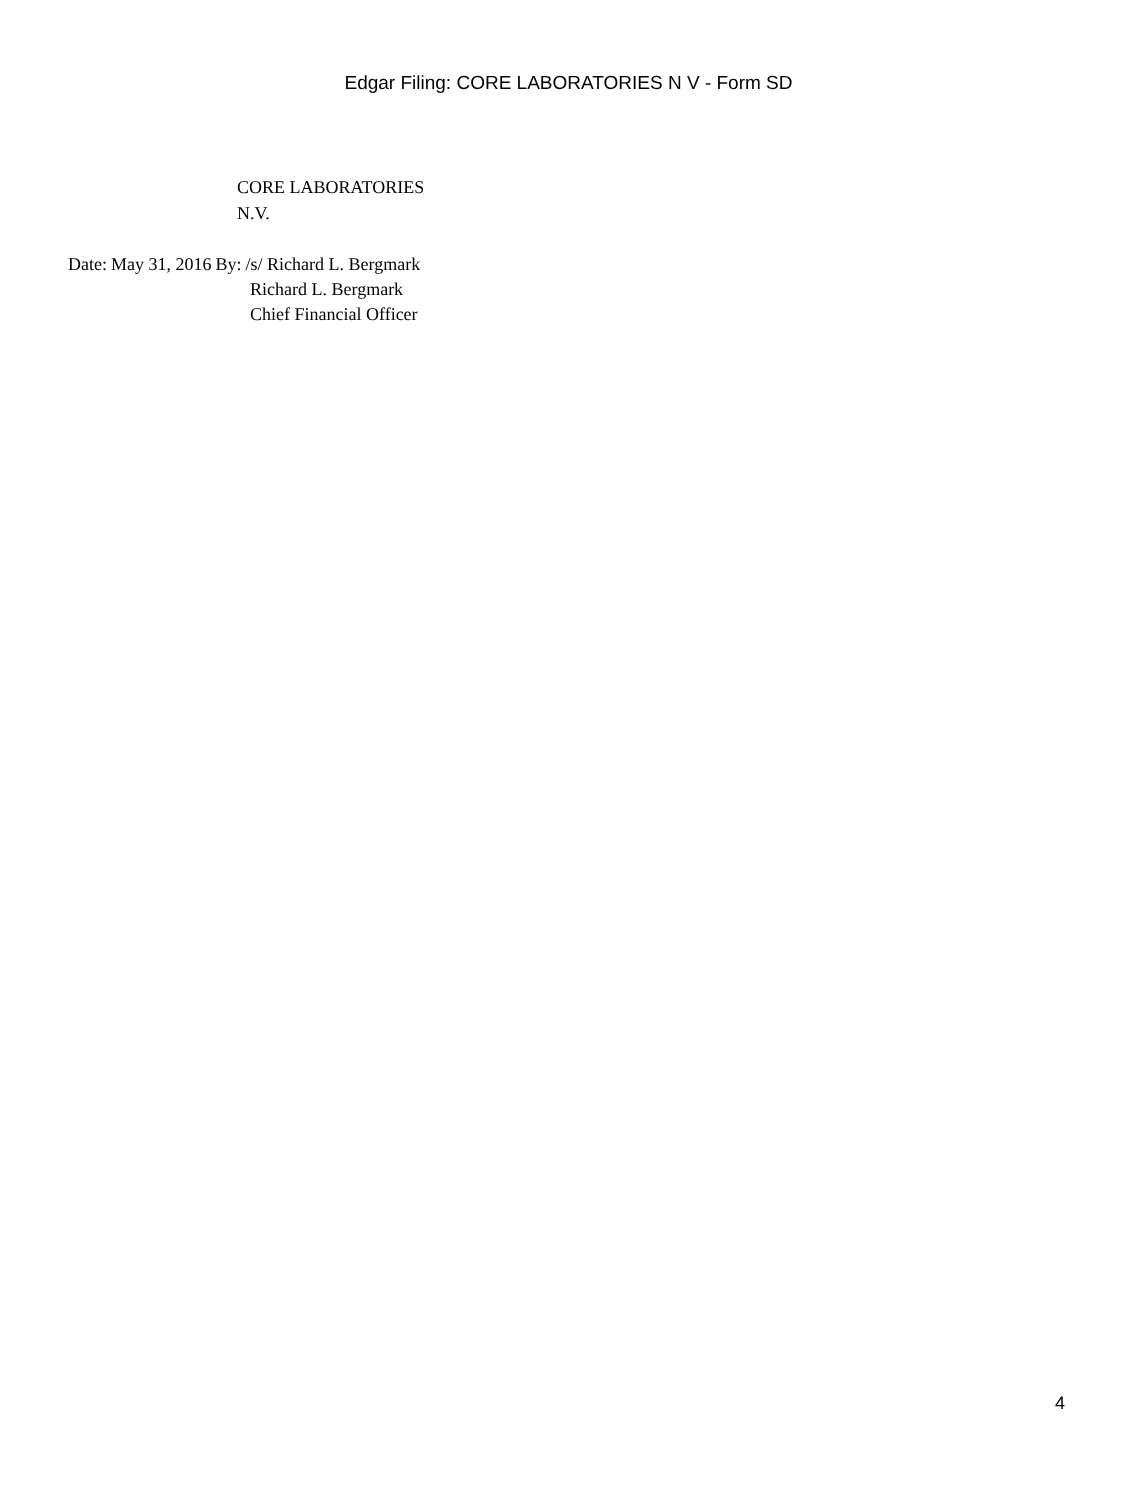Edgar Filing: CORE LABORATORIES N V - Form SD
CORE LABORATORIES
N.V.
| Date: | May 31, 2016 | By: | /s/ Richard L. Bergmark |
| | | | Richard L. Bergmark |
| | | | Chief Financial Officer |
4